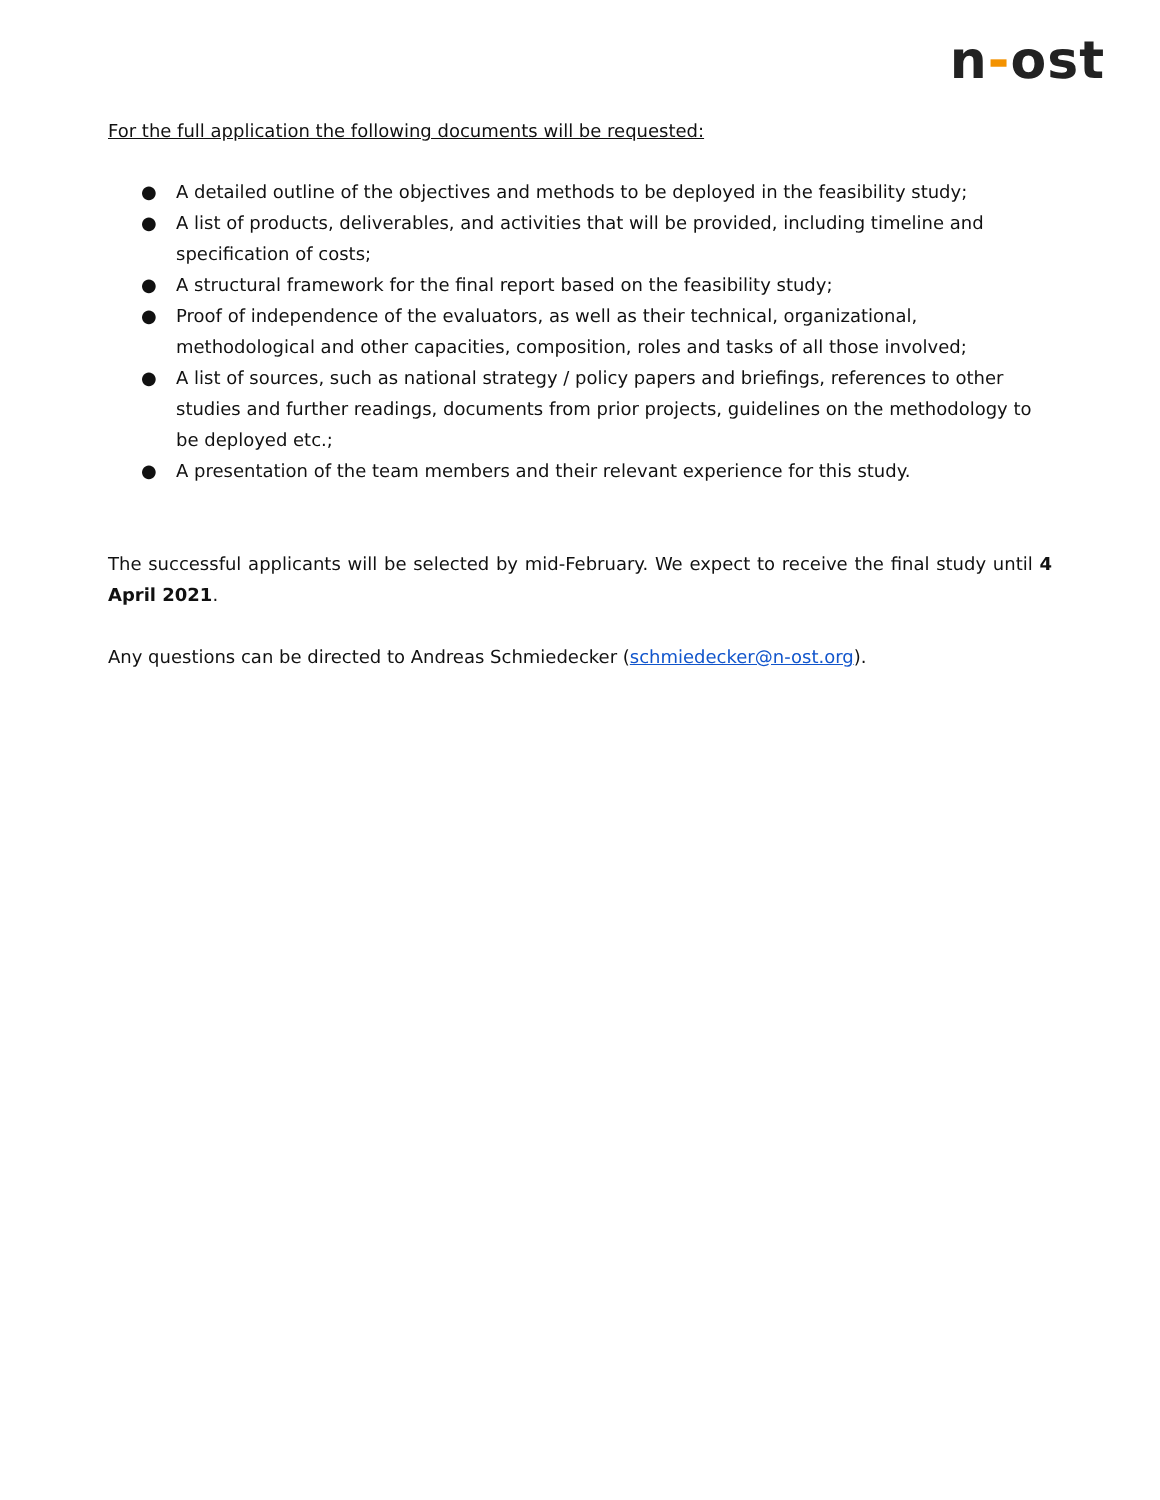n-ost
For the full application the following documents will be requested:
● A detailed outline of the objectives and methods to be deployed in the feasibility study;
● A list of products, deliverables, and activities that will be provided, including timeline and specification of costs;
● A structural framework for the final report based on the feasibility study;
● Proof of independence of the evaluators, as well as their technical, organizational, methodological and other capacities, composition, roles and tasks of all those involved;
● A list of sources, such as national strategy / policy papers and briefings, references to other studies and further readings, documents from prior projects, guidelines on the methodology to be deployed etc.;
● A presentation of the team members and their relevant experience for this study.
The successful applicants will be selected by mid-February. We expect to receive the final study until 4 April 2021.
Any questions can be directed to Andreas Schmiedecker (schmiedecker@n-ost.org).